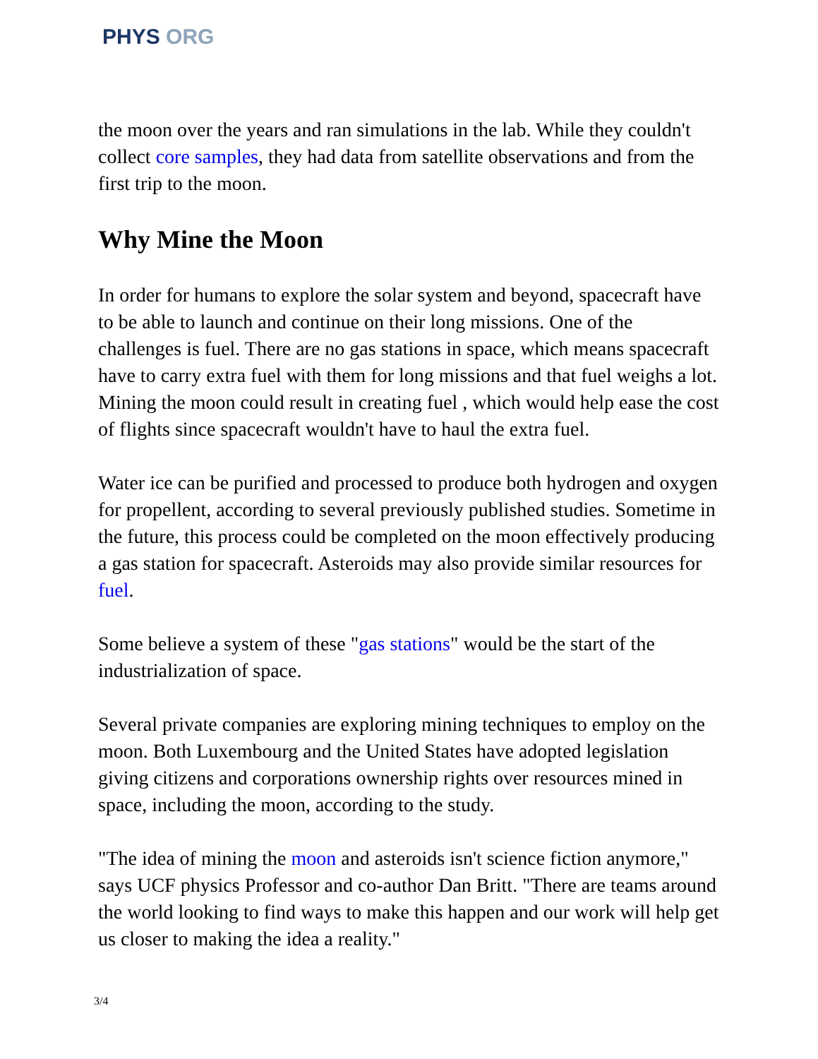PHYS ORG
the moon over the years and ran simulations in the lab. While they couldn't collect core samples, they had data from satellite observations and from the first trip to the moon.
Why Mine the Moon
In order for humans to explore the solar system and beyond, spacecraft have to be able to launch and continue on their long missions. One of the challenges is fuel. There are no gas stations in space, which means spacecraft have to carry extra fuel with them for long missions and that fuel weighs a lot. Mining the moon could result in creating fuel , which would help ease the cost of flights since spacecraft wouldn't have to haul the extra fuel.
Water ice can be purified and processed to produce both hydrogen and oxygen for propellent, according to several previously published studies. Sometime in the future, this process could be completed on the moon effectively producing a gas station for spacecraft. Asteroids may also provide similar resources for fuel.
Some believe a system of these "gas stations" would be the start of the industrialization of space.
Several private companies are exploring mining techniques to employ on the moon. Both Luxembourg and the United States have adopted legislation giving citizens and corporations ownership rights over resources mined in space, including the moon, according to the study.
"The idea of mining the moon and asteroids isn't science fiction anymore," says UCF physics Professor and co-author Dan Britt. "There are teams around the world looking to find ways to make this happen and our work will help get us closer to making the idea a reality."
3/4